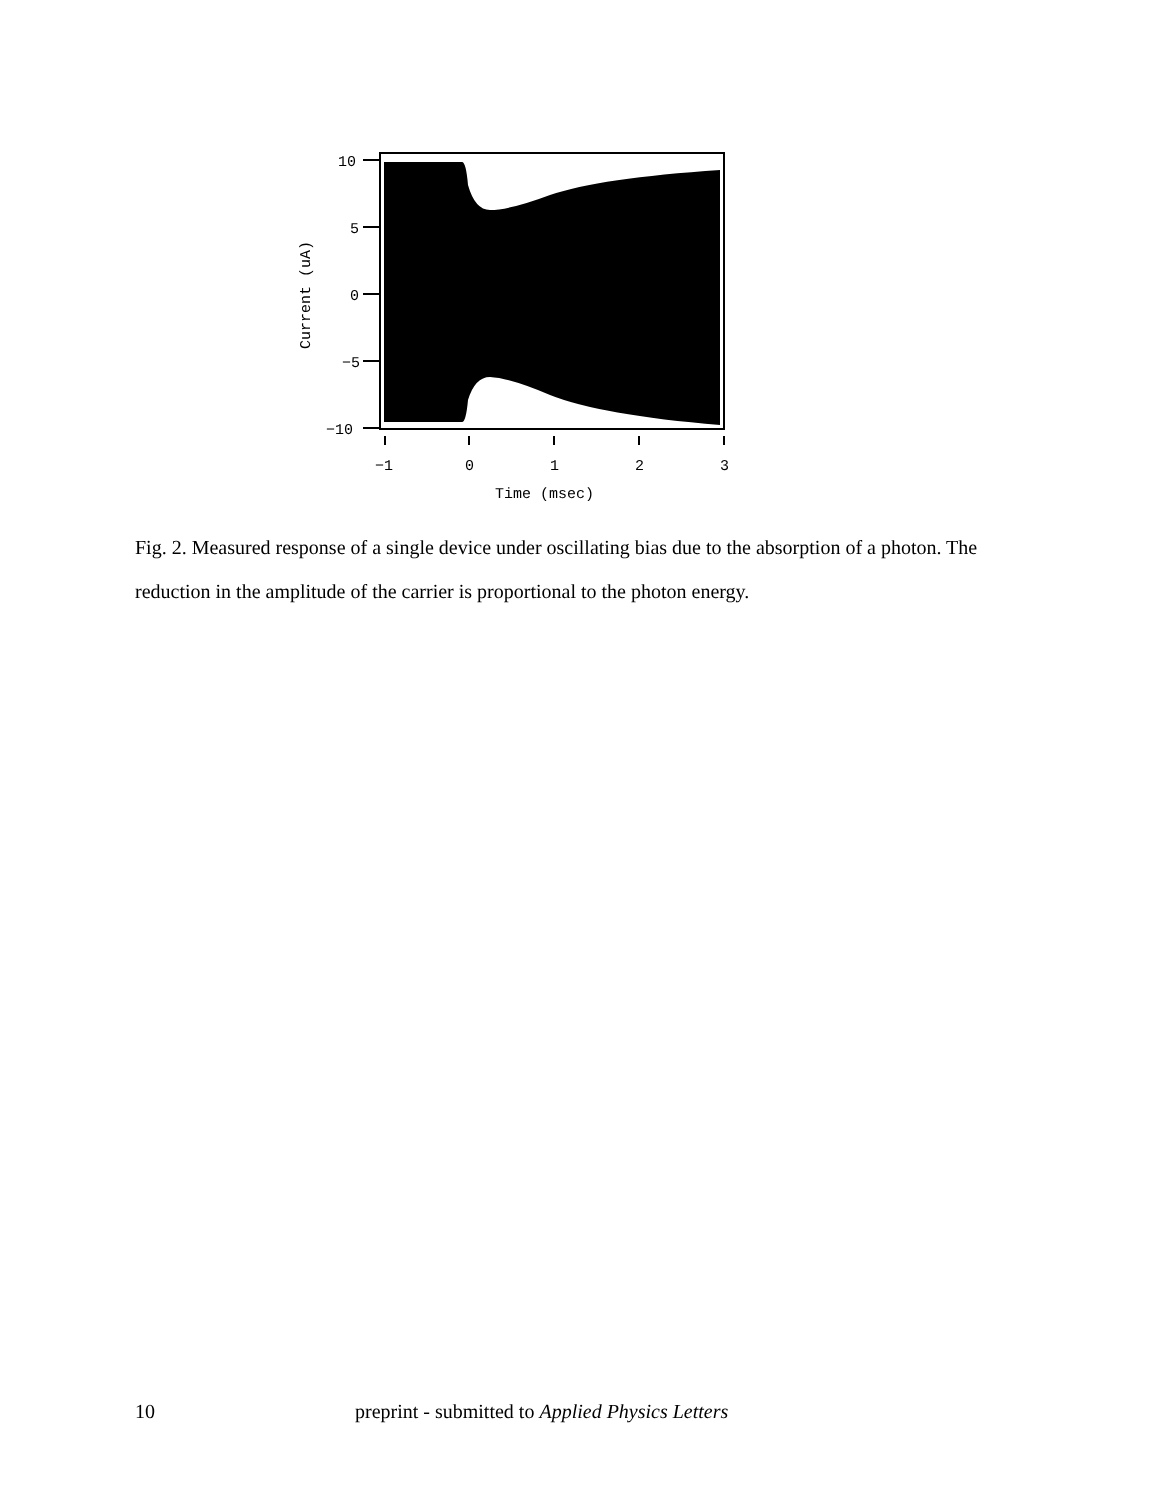10
5
0
−5
−10
−1
0
1
2
3
Time (msec)
Current (uA)
Fig. 2. Measured response of a single device under oscillating bias due to the absorption of a photon. The reduction in the amplitude of the carrier is proportional to the photon energy.
10 preprint - submitted to Applied Physics Letters